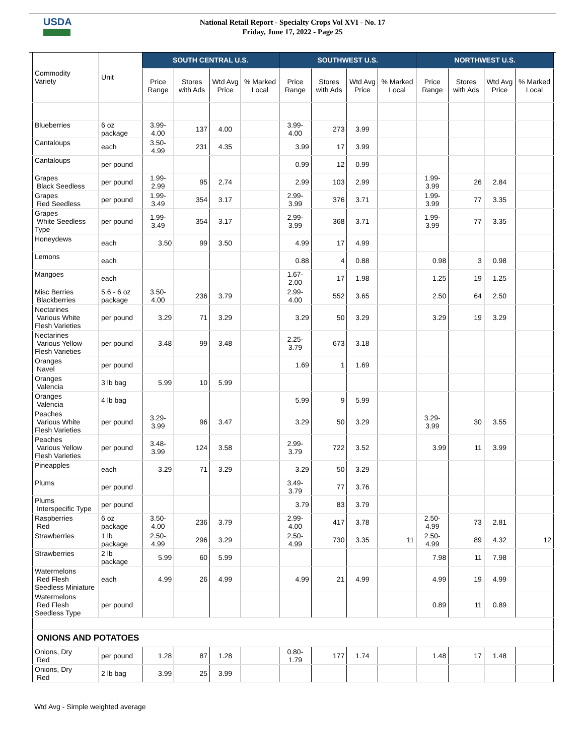USDA
National Retail Report - Specialty Crops Vol XVI - No. 17
Friday, June 17, 2022 - Page 25
| Commodity Variety | Unit | SOUTH CENTRAL U.S. | | | | SOUTHWEST U.S. | | | | NORTHWEST U.S. | | | |
| --- | --- | --- | --- | --- | --- | --- | --- | --- | --- | --- | --- | --- | --- |
| | | Price Range | Stores with Ads | Wtd Avg Price | % Marked Local | Price Range | Stores with Ads | Wtd Avg Price | % Marked Local | Price Range | Stores with Ads | Wtd Avg Price | % Marked Local |
| Blueberries | 6 oz package | 3.99-4.00 | 137 | 4.00 | | 3.99-4.00 | 273 | 3.99 | | | | | |
| Cantaloups | each | 3.50-4.99 | 231 | 4.35 | | 3.99 | 17 | 3.99 | | | | | |
| Cantaloups | per pound | | | | | 0.99 | 12 | 0.99 | | | | | |
| Grapes Black Seedless | per pound | 1.99-2.99 | 95 | 2.74 | | 2.99 | 103 | 2.99 | | 1.99- 3.99 | 26 | 2.84 | |
| Grapes Red Seedless | per pound | 1.99-3.49 | 354 | 3.17 | | 2.99-3.99 | 376 | 3.71 | | 1.99- 3.99 | 77 | 3.35 | |
| Grapes White Seedless Type | per pound | 1.99-3.49 | 354 | 3.17 | | 2.99-3.99 | 368 | 3.71 | | 1.99- 3.99 | 77 | 3.35 | |
| Honeydews | each | 3.50 | 99 | 3.50 | | 4.99 | 17 | 4.99 | | | | | |
| Lemons | each | | | | | 0.88 | 4 | 0.88 | | 0.98 | 3 | 0.98 | |
| Mangoes | each | | | | | 1.67-2.00 | 17 | 1.98 | | 1.25 | 19 | 1.25 | |
| Misc Berries Blackberries | 5.6 - 6 oz package | 3.50-4.00 | 236 | 3.79 | | 2.99-4.00 | 552 | 3.65 | | 2.50 | 64 | 2.50 | |
| Nectarines Various White Flesh Varieties | per pound | 3.29 | 71 | 3.29 | | 3.29 | 50 | 3.29 | | 3.29 | 19 | 3.29 | |
| Nectarines Various Yellow Flesh Varieties | per pound | 3.48 | 99 | 3.48 | | 2.25-3.79 | 673 | 3.18 | | | | | |
| Oranges Navel | per pound | | | | | 1.69 | 1 | 1.69 | | | | | |
| Oranges Valencia | 3 lb bag | 5.99 | 10 | 5.99 | | | | | | | | | |
| Oranges Valencia | 4 lb bag | | | | | 5.99 | 9 | 5.99 | | | | | |
| Peaches Various White Flesh Varieties | per pound | 3.29-3.99 | 96 | 3.47 | | 3.29 | 50 | 3.29 | | 3.29- 3.99 | 30 | 3.55 | |
| Peaches Various Yellow Flesh Varieties | per pound | 3.48-3.99 | 124 | 3.58 | | 2.99-3.79 | 722 | 3.52 | | 3.99 | 11 | 3.99 | |
| Pineapples | each | 3.29 | 71 | 3.29 | | 3.29 | 50 | 3.29 | | | | | |
| Plums | per pound | | | | | 3.49-3.79 | 77 | 3.76 | | | | | |
| Plums Interspecific Type | per pound | | | | | 3.79 | 83 | 3.79 | | | | | |
| Raspberries Red | 6 oz package | 3.50-4.00 | 236 | 3.79 | | 2.99-4.00 | 417 | 3.78 | | 2.50- 4.99 | 73 | 2.81 | |
| Strawberries | 1 lb package | 2.50-4.99 | 296 | 3.29 | | 2.50-4.99 | 730 | 3.35 | 11 | 2.50- 4.99 | 89 | 4.32 | 12 |
| Strawberries | 2 lb package | 5.99 | 60 | 5.99 | | | | | | 7.98 | 11 | 7.98 | |
| Watermelons Red Flesh Seedless Miniature | each | 4.99 | 26 | 4.99 | | 4.99 | 21 | 4.99 | | 4.99 | 19 | 4.99 | |
| Watermelons Red Flesh Seedless Type | per pound | | | | | | | | | 0.89 | 11 | 0.89 | |
| ONIONS AND POTATOES | | | | | | | | | | | | | |
| Onions, Dry Red | per pound | 1.28 | 87 | 1.28 | | 0.80-1.79 | 177 | 1.74 | | 1.48 | 17 | 1.48 | |
| Onions, Dry Red | 2 lb bag | 3.99 | 25 | 3.99 | | | | | | | | | |
Wtd Avg - Simple weighted average